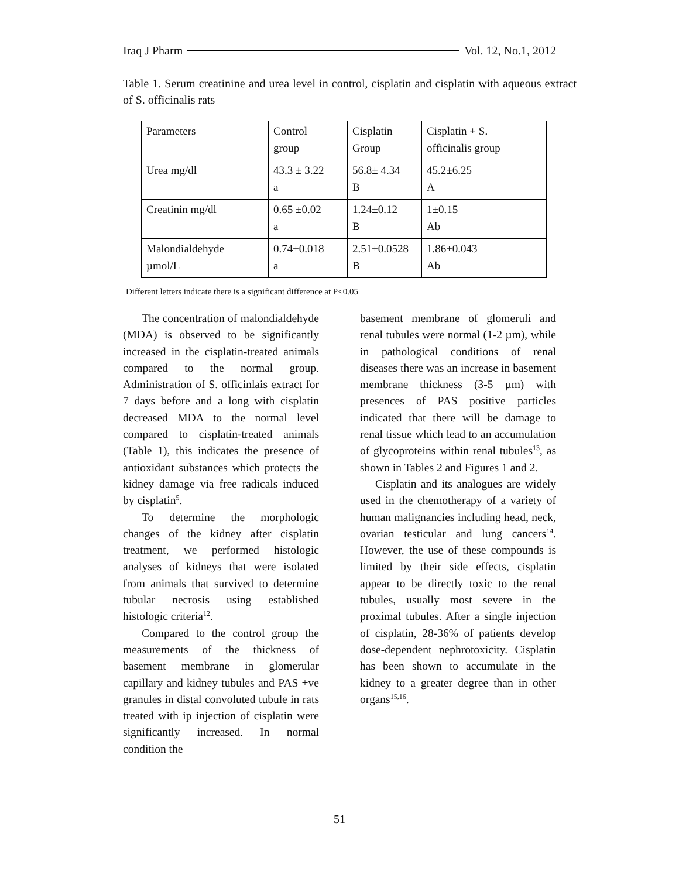Iraq J Pharm Vol. 12, No.1, 2012
Table 1. Serum creatinine and urea level in control, cisplatin and cisplatin with aqueous extract of S. officinalis rats
| Parameters | Control group | Cisplatin Group | Cisplatin + S. officinalis group |
| Urea mg/dl | 43.3 ± 3.22 a | 56.8± 4.34 B | 45.2±6.25 A |
| Creatinin mg/dl | 0.65 ±0.02 a | 1.24±0.12 B | 1±0.15 Ab |
| Malondialdehyde µmol/L | 0.74±0.018 a | 2.51±0.0528 B | 1.86±0.043 Ab |
Different letters indicate there is a significant difference at P<0.05
The concentration of malondialdehyde (MDA) is observed to be significantly increased in the cisplatin-treated animals compared to the normal group. Administration of S. officinlais extract for 7 days before and a long with cisplatin decreased MDA to the normal level compared to cisplatin-treated animals (Table 1), this indicates the presence of antioxidant substances which protects the kidney damage via free radicals induced by cisplatin<sup>5</sup>.
To determine the morphologic changes of the kidney after cisplatin treatment, we performed histologic analyses of kidneys that were isolated from animals that survived to determine tubular necrosis using established histologic criteria<sup>12</sup>.
Compared to the control group the measurements of the thickness of basement membrane in glomerular capillary and kidney tubules and PAS +ve granules in distal convoluted tubule in rats treated with ip injection of cisplatin were significantly increased. In normal condition the
basement membrane of glomeruli and renal tubules were normal (1-2 µm), while in pathological conditions of renal diseases there was an increase in basement membrane thickness (3-5 µm) with presences of PAS positive particles indicated that there will be damage to renal tissue which lead to an accumulation of glycoproteins within renal tubules<sup>13</sup>, as shown in Tables 2 and Figures 1 and 2.
Cisplatin and its analogues are widely used in the chemotherapy of a variety of human malignancies including head, neck, ovarian testicular and lung cancers<sup>14</sup>. However, the use of these compounds is limited by their side effects, cisplatin appear to be directly toxic to the renal tubules, usually most severe in the proximal tubules. After a single injection of cisplatin, 28-36% of patients develop dose-dependent nephrotoxicity. Cisplatin has been shown to accumulate in the kidney to a greater degree than in other organs<sup>15,16</sup>.
51